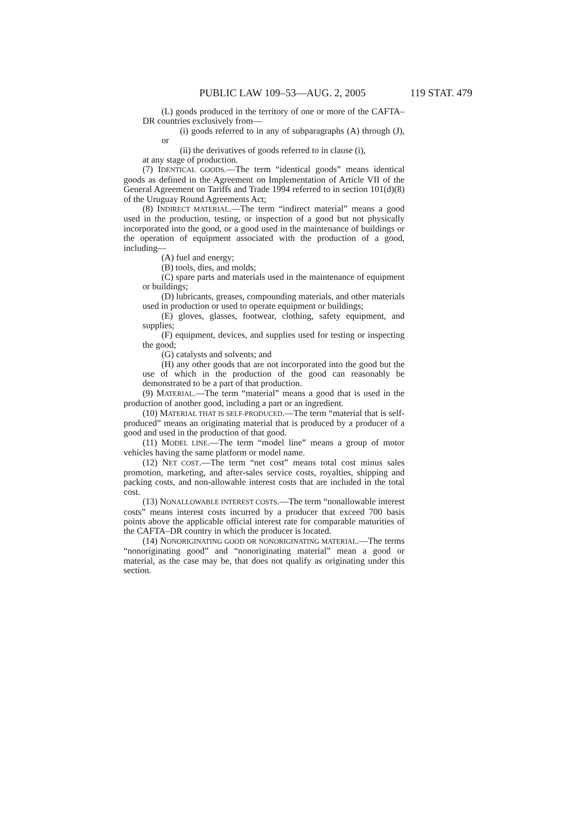PUBLIC LAW 109–53—AUG. 2, 2005 119 STAT. 479
(L) goods produced in the territory of one or more of the CAFTA–DR countries exclusively from—
(i) goods referred to in any of subparagraphs (A) through (J), or
(ii) the derivatives of goods referred to in clause (i),
at any stage of production.
(7) IDENTICAL GOODS.—The term “identical goods” means identical goods as defined in the Agreement on Implementation of Article VII of the General Agreement on Tariffs and Trade 1994 referred to in section 101(d)(8) of the Uruguay Round Agreements Act;
(8) INDIRECT MATERIAL.—The term “indirect material” means a good used in the production, testing, or inspection of a good but not physically incorporated into the good, or a good used in the maintenance of buildings or the operation of equipment associated with the production of a good, including—
(A) fuel and energy;
(B) tools, dies, and molds;
(C) spare parts and materials used in the maintenance of equipment or buildings;
(D) lubricants, greases, compounding materials, and other materials used in production or used to operate equipment or buildings;
(E) gloves, glasses, footwear, clothing, safety equipment, and supplies;
(F) equipment, devices, and supplies used for testing or inspecting the good;
(G) catalysts and solvents; and
(H) any other goods that are not incorporated into the good but the use of which in the production of the good can reasonably be demonstrated to be a part of that production.
(9) MATERIAL.—The term “material” means a good that is used in the production of another good, including a part or an ingredient.
(10) MATERIAL THAT IS SELF-PRODUCED.—The term “material that is self-produced” means an originating material that is produced by a producer of a good and used in the production of that good.
(11) MODEL LINE.—The term “model line” means a group of motor vehicles having the same platform or model name.
(12) NET COST.—The term “net cost” means total cost minus sales promotion, marketing, and after-sales service costs, royalties, shipping and packing costs, and non-allowable interest costs that are included in the total cost.
(13) NONALLOWABLE INTEREST COSTS.—The term “nonallowable interest costs” means interest costs incurred by a producer that exceed 700 basis points above the applicable official interest rate for comparable maturities of the CAFTA–DR country in which the producer is located.
(14) NONORIGINATING GOOD OR NONORIGINATING MATERIAL.—The terms “nonoriginating good” and “nonoriginating material” mean a good or material, as the case may be, that does not qualify as originating under this section.